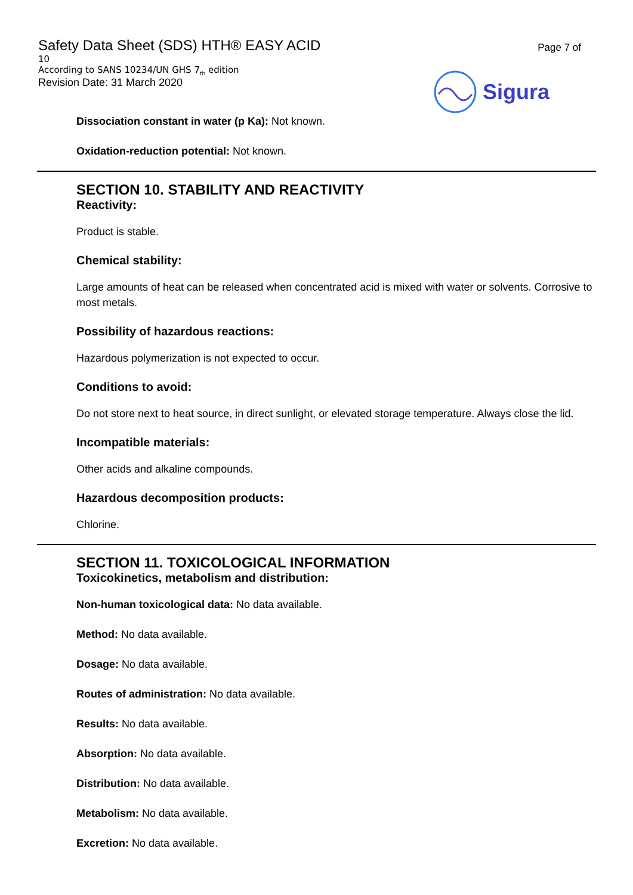Safety Data Sheet (SDS) HTH® EASY ACID
10
According to SANS 10234/UN GHS 7<sub>th</sub> edition
Revision Date: 31 March 2020
Page 7 of
Sigura
Dissociation constant in water (p Ka): Not known.
Oxidation-reduction potential: Not known.
SECTION 10. STABILITY AND REACTIVITY
Reactivity:
Product is stable.
Chemical stability:
Large amounts of heat can be released when concentrated acid is mixed with water or solvents. Corrosive to most metals.
Possibility of hazardous reactions:
Hazardous polymerization is not expected to occur.
Conditions to avoid:
Do not store next to heat source, in direct sunlight, or elevated storage temperature. Always close the lid.
Incompatible materials:
Other acids and alkaline compounds.
Hazardous decomposition products:
Chlorine.
SECTION 11. TOXICOLOGICAL INFORMATION
Toxicokinetics, metabolism and distribution:
Non-human toxicological data: No data available.
Method: No data available.
Dosage: No data available.
Routes of administration: No data available.
Results: No data available.
Absorption: No data available.
Distribution: No data available.
Metabolism: No data available.
Excretion: No data available.